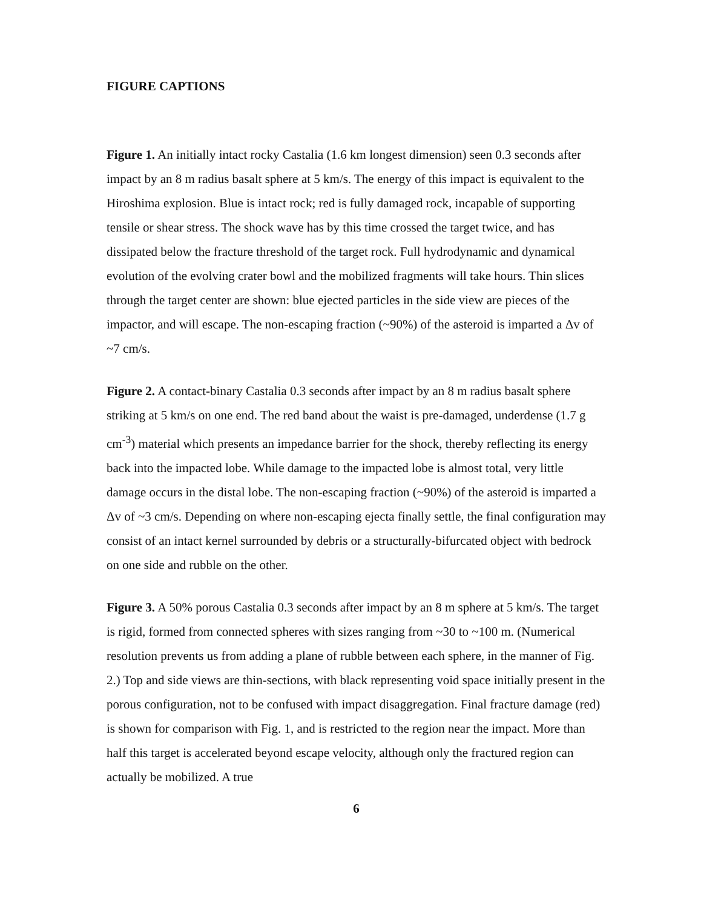FIGURE CAPTIONS
Figure 1. An initially intact rocky Castalia (1.6 km longest dimension) seen 0.3 seconds after impact by an 8 m radius basalt sphere at 5 km/s. The energy of this impact is equivalent to the Hiroshima explosion. Blue is intact rock; red is fully damaged rock, incapable of supporting tensile or shear stress. The shock wave has by this time crossed the target twice, and has dissipated below the fracture threshold of the target rock. Full hydrodynamic and dynamical evolution of the evolving crater bowl and the mobilized fragments will take hours. Thin slices through the target center are shown: blue ejected particles in the side view are pieces of the impactor, and will escape. The non-escaping fraction (~90%) of the asteroid is imparted a Δv of ~7 cm/s.
Figure 2. A contact-binary Castalia 0.3 seconds after impact by an 8 m radius basalt sphere striking at 5 km/s on one end. The red band about the waist is pre-damaged, underdense (1.7 g cm<sup>-3</sup>) material which presents an impedance barrier for the shock, thereby reflecting its energy back into the impacted lobe. While damage to the impacted lobe is almost total, very little damage occurs in the distal lobe. The non-escaping fraction (~90%) of the asteroid is imparted a Δv of ~3 cm/s. Depending on where non-escaping ejecta finally settle, the final configuration may consist of an intact kernel surrounded by debris or a structurally-bifurcated object with bedrock on one side and rubble on the other.
Figure 3. A 50% porous Castalia 0.3 seconds after impact by an 8 m sphere at 5 km/s. The target is rigid, formed from connected spheres with sizes ranging from ~30 to ~100 m. (Numerical resolution prevents us from adding a plane of rubble between each sphere, in the manner of Fig. 2.) Top and side views are thin-sections, with black representing void space initially present in the porous configuration, not to be confused with impact disaggregation. Final fracture damage (red) is shown for comparison with Fig. 1, and is restricted to the region near the impact. More than half this target is accelerated beyond escape velocity, although only the fractured region can actually be mobilized. A true
6